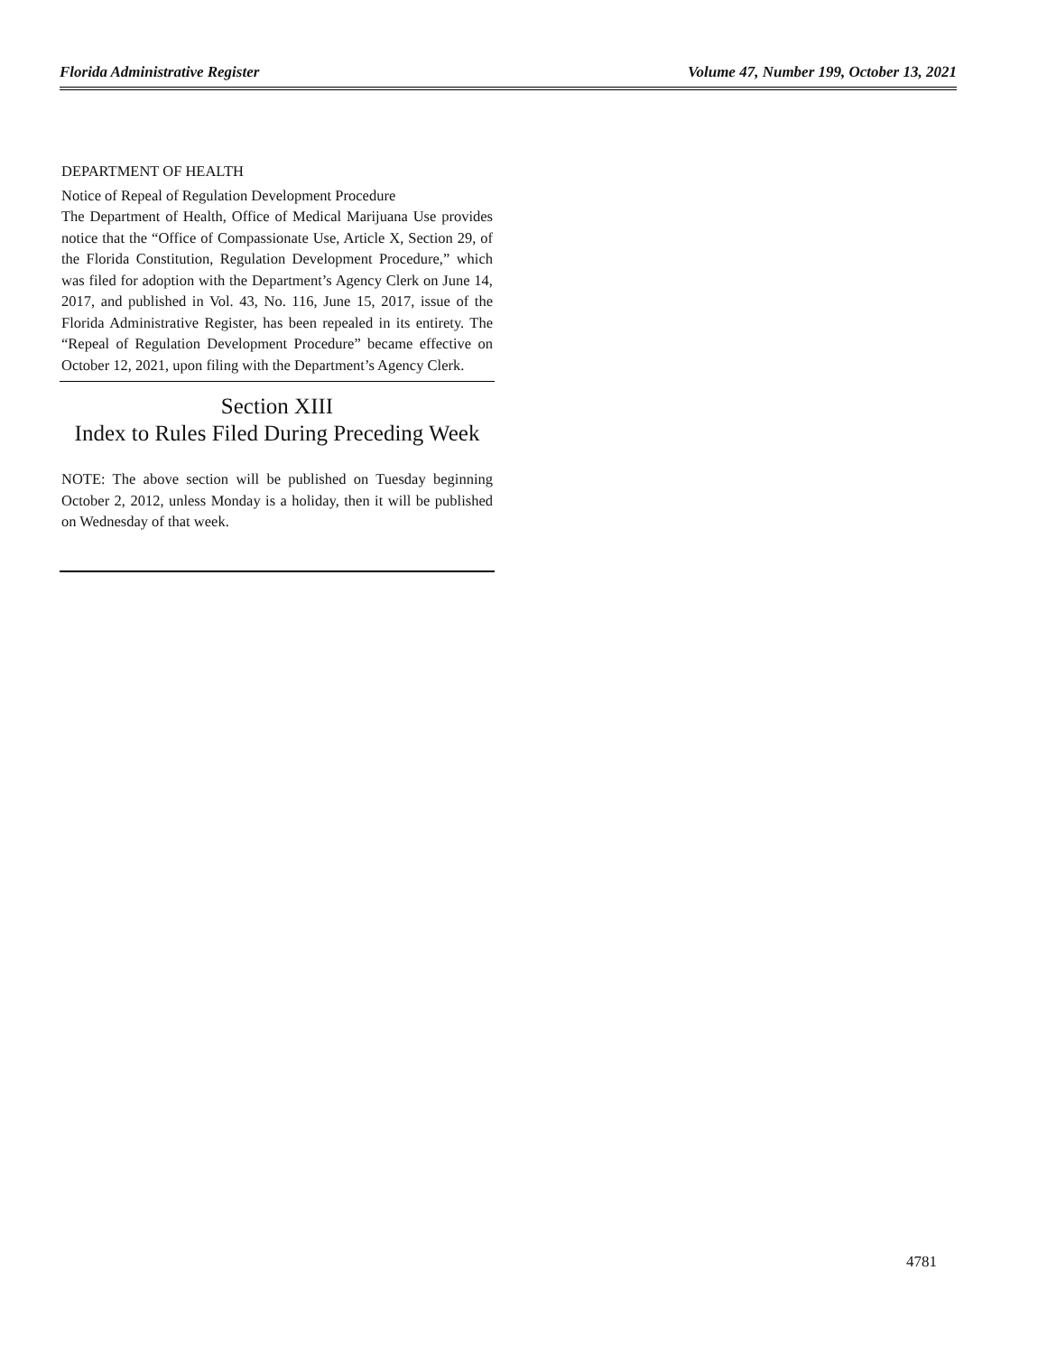Florida Administrative Register Volume 47, Number 199, October 13, 2021
DEPARTMENT OF HEALTH
Notice of Repeal of Regulation Development Procedure
The Department of Health, Office of Medical Marijuana Use provides notice that the “Office of Compassionate Use, Article X, Section 29, of the Florida Constitution, Regulation Development Procedure,” which was filed for adoption with the Department’s Agency Clerk on June 14, 2017, and published in Vol. 43, No. 116, June 15, 2017, issue of the Florida Administrative Register, has been repealed in its entirety. The “Repeal of Regulation Development Procedure” became effective on October 12, 2021, upon filing with the Department’s Agency Clerk.
Section XIII
Index to Rules Filed During Preceding Week
NOTE: The above section will be published on Tuesday beginning October 2, 2012, unless Monday is a holiday, then it will be published on Wednesday of that week.
4781